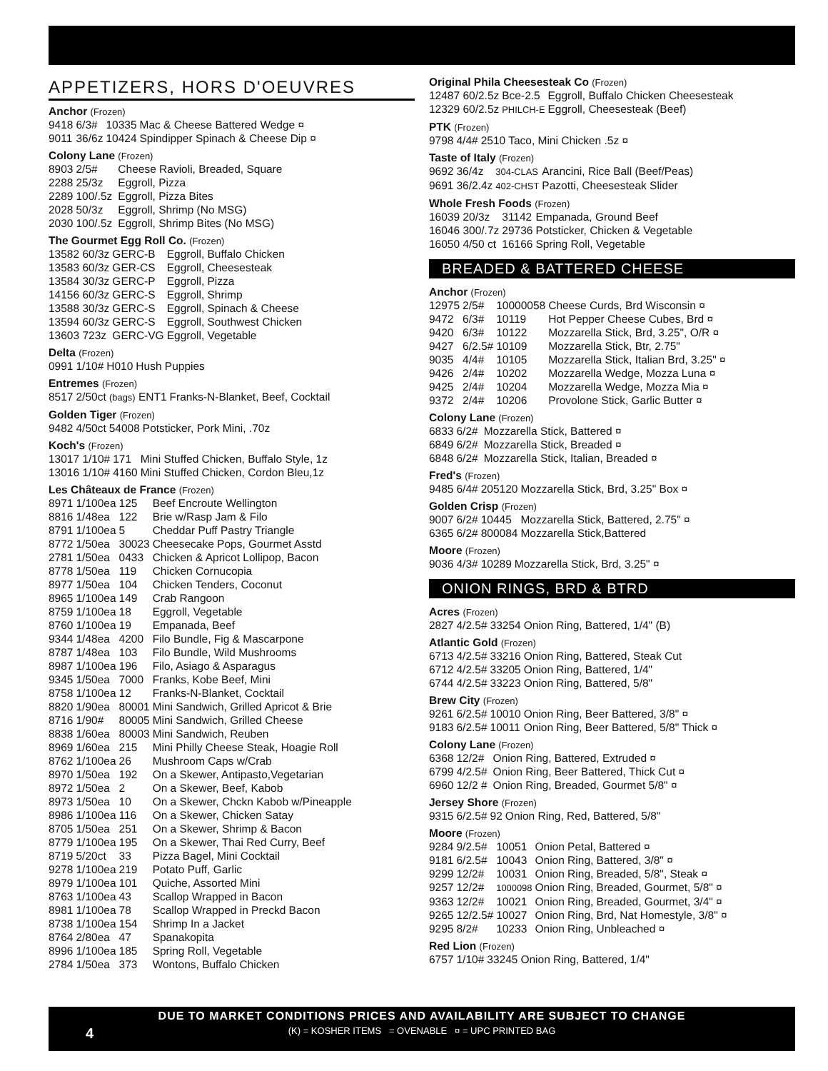APPETIZERS, HORS D'OEUVRES
Anchor (Frozen)
| 9418 | 6/3# | 10335 | Mac & Cheese Battered Wedge ¤ |
| 9011 | 36/6z | 10424 | Spindipper Spinach & Cheese Dip ¤ |
Colony Lane (Frozen)
| 8903 | 2/5# | | Cheese Ravioli, Breaded, Square |
| 2288 | 25/3z | | Eggroll, Pizza |
| 2289 | 100/.5z | | Eggroll, Pizza Bites |
| 2028 | 50/3z | | Eggroll, Shrimp (No MSG) |
| 2030 | 100/.5z | | Eggroll, Shrimp Bites (No MSG) |
The Gourmet Egg Roll Co. (Frozen)
| 13582 60/3z | GERC-B | Eggroll, Buffalo Chicken |
| 13583 60/3z | GER-CS | Eggroll, Cheesesteak |
| 13584 30/3z | GERC-P | Eggroll, Pizza |
| 14156 60/3z | GERC-S | Eggroll, Shrimp |
| 13588 30/3z | GERC-S | Eggroll, Spinach & Cheese |
| 13594 60/3z | GERC-S | Eggroll, Southwest Chicken |
| 13603 723z | GERC-VG | Eggroll, Vegetable |
Delta (Frozen)
| 0991 | 1/10# | H010 | Hush Puppies |
Entremes (Frozen)
| 8517 | 2/50ct (bags) ENT1 | Franks-N-Blanket, Beef, Cocktail |
Golden Tiger (Frozen)
| 9482 | 4/50ct | 54008 | Potsticker, Pork Mini, .70z |
Koch's (Frozen)
| 13017 1/10# | 171 | Mini Stuffed Chicken, Buffalo Style, 1z |
| 13016 1/10# | 4160 | Mini Stuffed Chicken, Cordon Bleu,1z |
Les Châteaux de France (Frozen)
| 8971 | 1/100ea | 125 | Beef Encroute Wellington |
| 8816 | 1/48ea | 122 | Brie w/Rasp Jam & Filo |
| 8791 | 1/100ea | 5 | Cheddar Puff Pastry Triangle |
| 8772 | 1/50ea | 30023 | Cheesecake Pops, Gourmet Asstd |
| 2781 | 1/50ea | 0433 | Chicken & Apricot Lollipop, Bacon |
| 8778 | 1/50ea | 119 | Chicken Cornucopia |
| 8977 | 1/50ea | 104 | Chicken Tenders, Coconut |
| 8965 | 1/100ea | 149 | Crab Rangoon |
| 8759 | 1/100ea | 18 | Eggroll, Vegetable |
| 8760 | 1/100ea | 19 | Empanada, Beef |
| 9344 | 1/48ea | 4200 | Filo Bundle, Fig & Mascarpone |
| 8787 | 1/48ea | 103 | Filo Bundle, Wild Mushrooms |
| 8987 | 1/100ea | 196 | Filo, Asiago & Asparagus |
| 9345 | 1/50ea | 7000 | Franks, Kobe Beef, Mini |
| 8758 | 1/100ea | 12 | Franks-N-Blanket, Cocktail |
| 8820 | 1/90ea | 80001 | Mini Sandwich, Grilled Apricot & Brie |
| 8716 | 1/90# | 80005 | Mini Sandwich, Grilled Cheese |
| 8838 | 1/60ea | 80003 | Mini Sandwich, Reuben |
| 8969 | 1/60ea | 215 | Mini Philly Cheese Steak, Hoagie Roll |
| 8762 | 1/100ea | 26 | Mushroom Caps w/Crab |
| 8970 | 1/50ea | 192 | On a Skewer, Antipasto,Vegetarian |
| 8972 | 1/50ea | 2 | On a Skewer, Beef, Kabob |
| 8973 | 1/50ea | 10 | On a Skewer, Chckn Kabob w/Pineapple |
| 8986 | 1/100ea | 116 | On a Skewer, Chicken Satay |
| 8705 | 1/50ea | 251 | On a Skewer, Shrimp & Bacon |
| 8779 | 1/100ea | 195 | On a Skewer, Thai Red Curry, Beef |
| 8719 | 5/20ct | 33 | Pizza Bagel, Mini Cocktail |
| 9278 | 1/100ea | 219 | Potato Puff, Garlic |
| 8979 | 1/100ea | 101 | Quiche, Assorted Mini |
| 8763 | 1/100ea | 43 | Scallop Wrapped in Bacon |
| 8981 | 1/100ea | 78 | Scallop Wrapped in Preckd Bacon |
| 8738 | 1/100ea | 154 | Shrimp In a Jacket |
| 8764 | 2/80ea | 47 | Spanakopita |
| 8996 | 1/100ea | 185 | Spring Roll, Vegetable |
| 2784 | 1/50ea | 373 | Wontons, Buffalo Chicken |
Original Phila Cheesesteak Co (Frozen)
| 12487 60/2.5z | Bce-2.5 | Eggroll, Buffalo Chicken Cheesesteak |
| 12329 60/2.5z | PHILCH-E | Eggroll, Cheesesteak (Beef) |
PTK (Frozen)
| 9798 | 4/4# | 2510 | Taco, Mini Chicken .5z ¤ |
Taste of Italy (Frozen)
| 9692 | 36/4z | 304-CLAS | Arancini, Rice Ball (Beef/Peas) |
| 9691 | 36/2.4z | 402-CHST | Pazotti, Cheesesteak Slider |
Whole Fresh Foods (Frozen)
| 16039 20/3z | 31142 | Empanada, Ground Beef |
| 16046 300/.7z | 29736 | Potsticker, Chicken & Vegetable |
| 16050 4/50 ct | 16166 | Spring Roll, Vegetable |
BREADED & BATTERED CHEESE
Anchor (Frozen)
| 12975 | 2/5# | 10000058 | Cheese Curds, Brd Wisconsin ¤ |
| 9472 | 6/3# | 10119 | Hot Pepper Cheese Cubes, Brd ¤ |
| 9420 | 6/3# | 10122 | Mozzarella Stick, Brd, 3.25", O/R ¤ |
| 9427 | 6/2.5# | 10109 | Mozzarella Stick, Btr, 2.75" |
| 9035 | 4/4# | 10105 | Mozzarella Stick, Italian Brd, 3.25" ¤ |
| 9426 | 2/4# | 10202 | Mozzarella Wedge, Mozza Luna ¤ |
| 9425 | 2/4# | 10204 | Mozzarella Wedge, Mozza Mia ¤ |
| 9372 | 2/4# | 10206 | Provolone Stick, Garlic Butter ¤ |
Colony Lane (Frozen)
| 6833 | 6/2# | | Mozzarella Stick, Battered ¤ |
| 6849 | 6/2# | | Mozzarella Stick, Breaded ¤ |
| 6848 | 6/2# | | Mozzarella Stick, Italian, Breaded ¤ |
Fred's (Frozen)
| 9485 | 6/4# | 205120 | Mozzarella Stick, Brd, 3.25" Box ¤ |
Golden Crisp (Frozen)
| 9007 | 6/2# | 10445 | Mozzarella Stick, Battered, 2.75" ¤ |
| 6365 | 6/2# | 800084 | Mozzarella Stick,Battered |
Moore (Frozen)
| 9036 | 4/3# | 10289 | Mozzarella Stick, Brd, 3.25" ¤ |
ONION RINGS, BRD & BTRD
Acres (Frozen)
| 2827 | 4/2.5# | 33254 | Onion Ring, Battered, 1/4" (B) |
Atlantic Gold (Frozen)
| 6713 | 4/2.5# | 33216 | Onion Ring, Battered, Steak Cut |
| 6712 | 4/2.5# | 33205 | Onion Ring, Battered, 1/4" |
| 6744 | 4/2.5# | 33223 | Onion Ring, Battered, 5/8" |
Brew City (Frozen)
| 9261 | 6/2.5# | 10010 | Onion Ring, Beer Battered, 3/8" ¤ |
| 9183 | 6/2.5# | 10011 | Onion Ring, Beer Battered, 5/8" Thick ¤ |
Colony Lane (Frozen)
| 6368 | 12/2# | | Onion Ring, Battered, Extruded ¤ |
| 6799 | 4/2.5# | | Onion Ring, Beer Battered, Thick Cut ¤ |
| 6960 | 12/2 # | | Onion Ring, Breaded, Gourmet 5/8" ¤ |
Jersey Shore (Frozen)
| 9315 | 6/2.5# | 92 | Onion Ring, Red, Battered, 5/8" |
Moore (Frozen)
| 9284 | 9/2.5# | 10051 | Onion Petal, Battered ¤ |
| 9181 | 6/2.5# | 10043 | Onion Ring, Battered, 3/8" ¤ |
| 9299 | 12/2# | 10031 | Onion Ring, Breaded, 5/8", Steak ¤ |
| 9257 | 12/2# | 1000098 | Onion Ring, Breaded, Gourmet, 5/8" ¤ |
| 9363 | 12/2# | 10021 | Onion Ring, Breaded, Gourmet, 3/4" ¤ |
| 9265 | 12/2.5# | 10027 | Onion Ring, Brd, Nat Homestyle, 3/8" ¤ |
| 9295 | 8/2# | 10233 | Onion Ring, Unbleached ¤ |
Red Lion (Frozen)
| 6757 | 1/10# | 33245 | Onion Ring, Battered, 1/4" |
4
DUE TO MARKET CONDITIONS PRICES AND AVAILABILITY ARE SUBJECT TO CHANGE
(K) = KOSHER ITEMS = OVENABLE ¤ = UPC PRINTED BAG